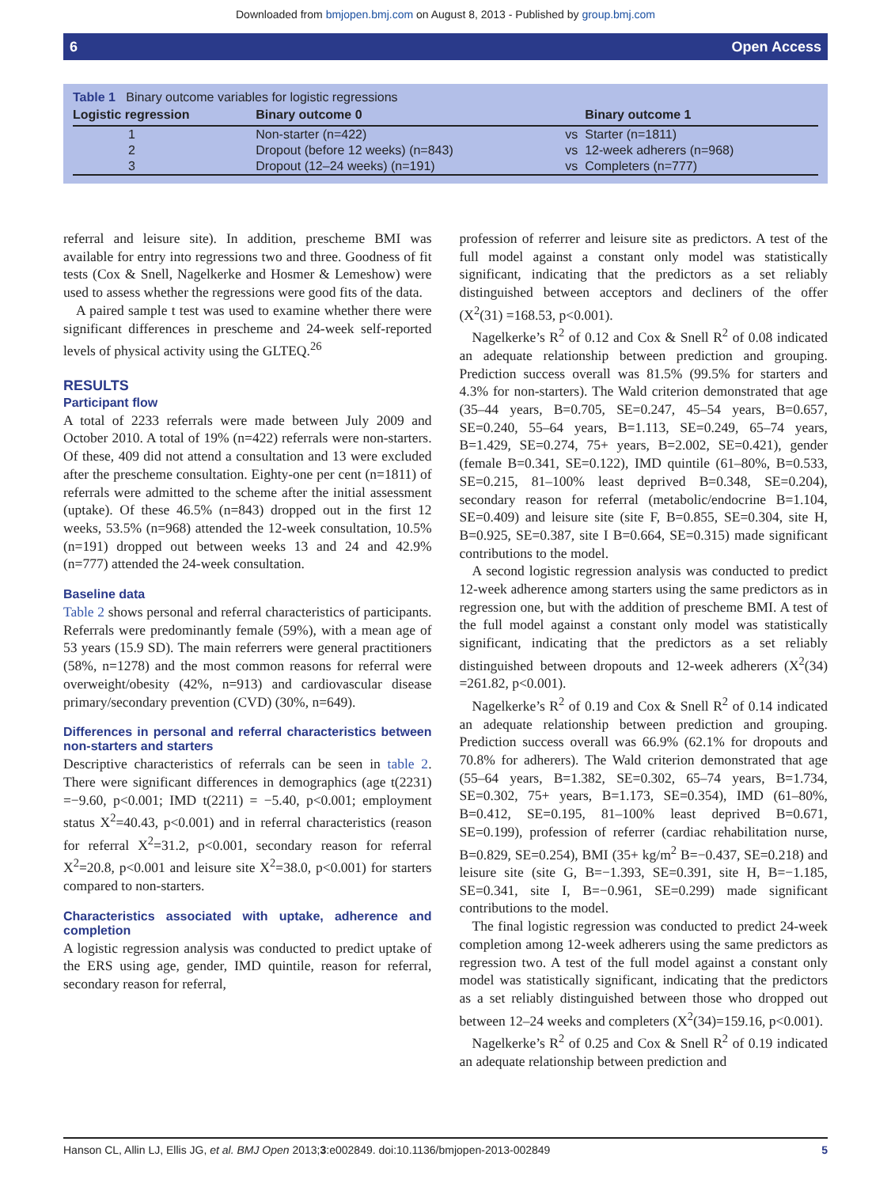Downloaded from bmjopen.bmj.com on August 8, 2013 - Published by group.bmj.com
6 Open Access
Table 1 Binary outcome variables for logistic regressions
| Logistic regression | Binary outcome 0 | | Binary outcome 1 |
| --- | --- | --- | --- |
| 1 | Non-starter (n=422) | vs | Starter (n=1811) |
| 2 | Dropout (before 12 weeks) (n=843) | vs | 12-week adherers (n=968) |
| 3 | Dropout (12–24 weeks) (n=191) | vs | Completers (n=777) |
referral and leisure site). In addition, prescheme BMI was available for entry into regressions two and three. Goodness of fit tests (Cox & Snell, Nagelkerke and Hosmer & Lemeshow) were used to assess whether the regressions were good fits of the data.
A paired sample t test was used to examine whether there were significant differences in prescheme and 24-week self-reported levels of physical activity using the GLTEQ.<sup>26</sup>
RESULTS
Participant flow
A total of 2233 referrals were made between July 2009 and October 2010. A total of 19% (n=422) referrals were non-starters. Of these, 409 did not attend a consultation and 13 were excluded after the prescheme consultation. Eighty-one per cent (n=1811) of referrals were admitted to the scheme after the initial assessment (uptake). Of these 46.5% (n=843) dropped out in the first 12 weeks, 53.5% (n=968) attended the 12-week consultation, 10.5% (n=191) dropped out between weeks 13 and 24 and 42.9% (n=777) attended the 24-week consultation.
Baseline data
Table 2 shows personal and referral characteristics of participants. Referrals were predominantly female (59%), with a mean age of 53 years (15.9 SD). The main referrers were general practitioners (58%, n=1278) and the most common reasons for referral were overweight/obesity (42%, n=913) and cardiovascular disease primary/secondary prevention (CVD) (30%, n=649).
Differences in personal and referral characteristics between non-starters and starters
Descriptive characteristics of referrals can be seen in table 2. There were significant differences in demographics (age t(2231) =−9.60, p<0.001; IMD t(2211) = −5.40, p<0.001; employment status X<sup>2</sup>=40.43, p<0.001) and in referral characteristics (reason for referral X<sup>2</sup>=31.2, p<0.001, secondary reason for referral X<sup>2</sup>=20.8, p<0.001 and leisure site X<sup>2</sup>=38.0, p<0.001) for starters compared to non-starters.
Characteristics associated with uptake, adherence and completion
A logistic regression analysis was conducted to predict uptake of the ERS using age, gender, IMD quintile, reason for referral, secondary reason for referral,
profession of referrer and leisure site as predictors. A test of the full model against a constant only model was statistically significant, indicating that the predictors as a set reliably distinguished between acceptors and decliners of the offer (X<sup>2</sup>(31) =168.53, p<0.001).
Nagelkerke’s R<sup>2</sup> of 0.12 and Cox & Snell R<sup>2</sup> of 0.08 indicated an adequate relationship between prediction and grouping. Prediction success overall was 81.5% (99.5% for starters and 4.3% for non-starters). The Wald criterion demonstrated that age (35–44 years, B=0.705, SE=0.247, 45–54 years, B=0.657, SE=0.240, 55–64 years, B=1.113, SE=0.249, 65–74 years, B=1.429, SE=0.274, 75+ years, B=2.002, SE=0.421), gender (female B=0.341, SE=0.122), IMD quintile (61–80%, B=0.533, SE=0.215, 81–100% least deprived B=0.348, SE=0.204), secondary reason for referral (metabolic/endocrine B=1.104, SE=0.409) and leisure site (site F, B=0.855, SE=0.304, site H, B=0.925, SE=0.387, site I B=0.664, SE=0.315) made significant contributions to the model.
A second logistic regression analysis was conducted to predict 12-week adherence among starters using the same predictors as in regression one, but with the addition of prescheme BMI. A test of the full model against a constant only model was statistically significant, indicating that the predictors as a set reliably distinguished between dropouts and 12-week adherers (X<sup>2</sup>(34) =261.82, p<0.001).
Nagelkerke’s R<sup>2</sup> of 0.19 and Cox & Snell R<sup>2</sup> of 0.14 indicated an adequate relationship between prediction and grouping. Prediction success overall was 66.9% (62.1% for dropouts and 70.8% for adherers). The Wald criterion demonstrated that age (55–64 years, B=1.382, SE=0.302, 65–74 years, B=1.734, SE=0.302, 75+ years, B=1.173, SE=0.354), IMD (61–80%, B=0.412, SE=0.195, 81–100% least deprived B=0.671, SE=0.199), profession of referrer (cardiac rehabilitation nurse, B=0.829, SE=0.254), BMI (35+ kg/m<sup>2</sup> B=−0.437, SE=0.218) and leisure site (site G, B=−1.393, SE=0.391, site H, B=−1.185, SE=0.341, site I, B=−0.961, SE=0.299) made significant contributions to the model.
The final logistic regression was conducted to predict 24-week completion among 12-week adherers using the same predictors as regression two. A test of the full model against a constant only model was statistically significant, indicating that the predictors as a set reliably distinguished between those who dropped out between 12–24 weeks and completers (X<sup>2</sup>(34)=159.16, p<0.001).
Nagelkerke’s R<sup>2</sup> of 0.25 and Cox & Snell R<sup>2</sup> of 0.19 indicated an adequate relationship between prediction and
Hanson CL, Allin LJ, Ellis JG, et al. BMJ Open 2013;3:e002849. doi:10.1136/bmjopen-2013-002849 5